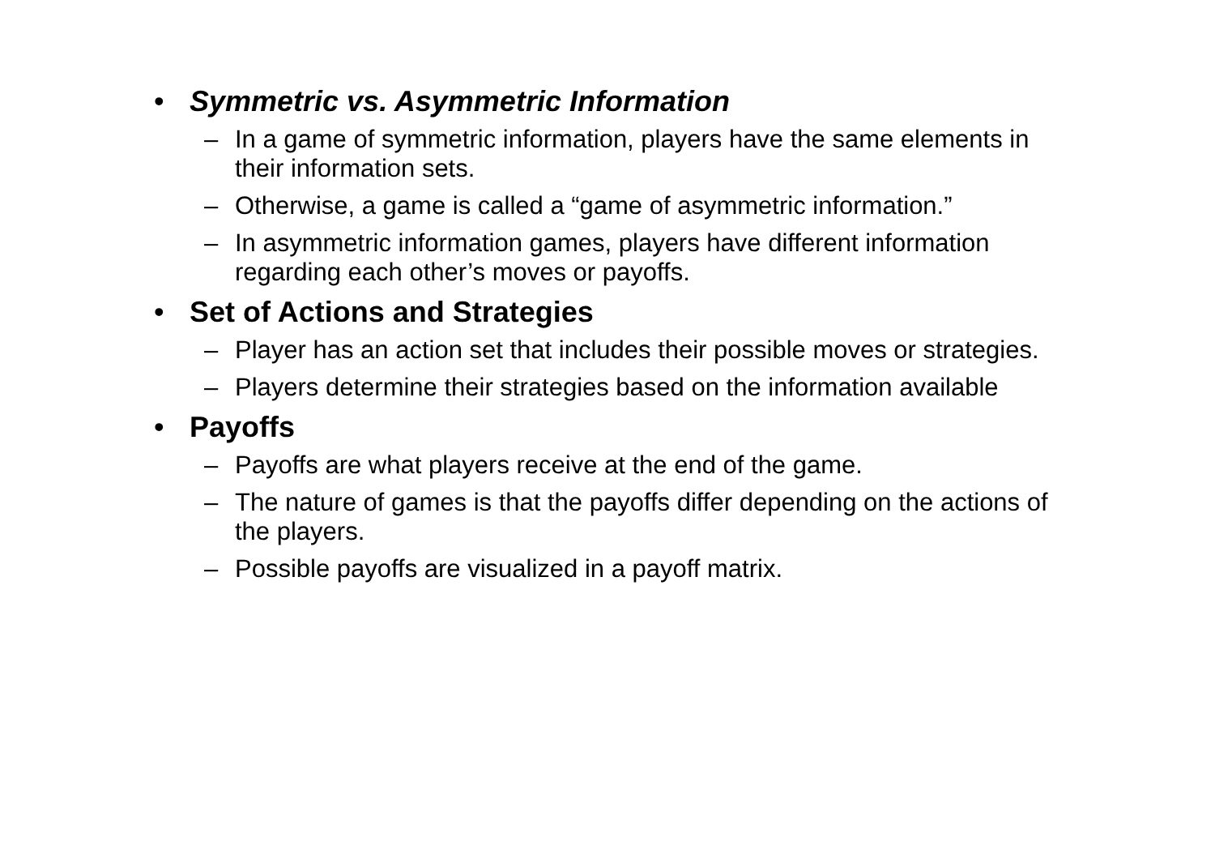• Symmetric vs. Asymmetric Information
– In a game of symmetric information, players have the same elements in their information sets.
– Otherwise, a game is called a “game of asymmetric information.”
– In asymmetric information games, players have different information regarding each other’s moves or payoffs.
• Set of Actions and Strategies
– Player has an action set that includes their possible moves or strategies.
– Players determine their strategies based on the information available
• Payoffs
– Payoffs are what players receive at the end of the game.
– The nature of games is that the payoffs differ depending on the actions of the players.
– Possible payoffs are visualized in a payoff matrix.